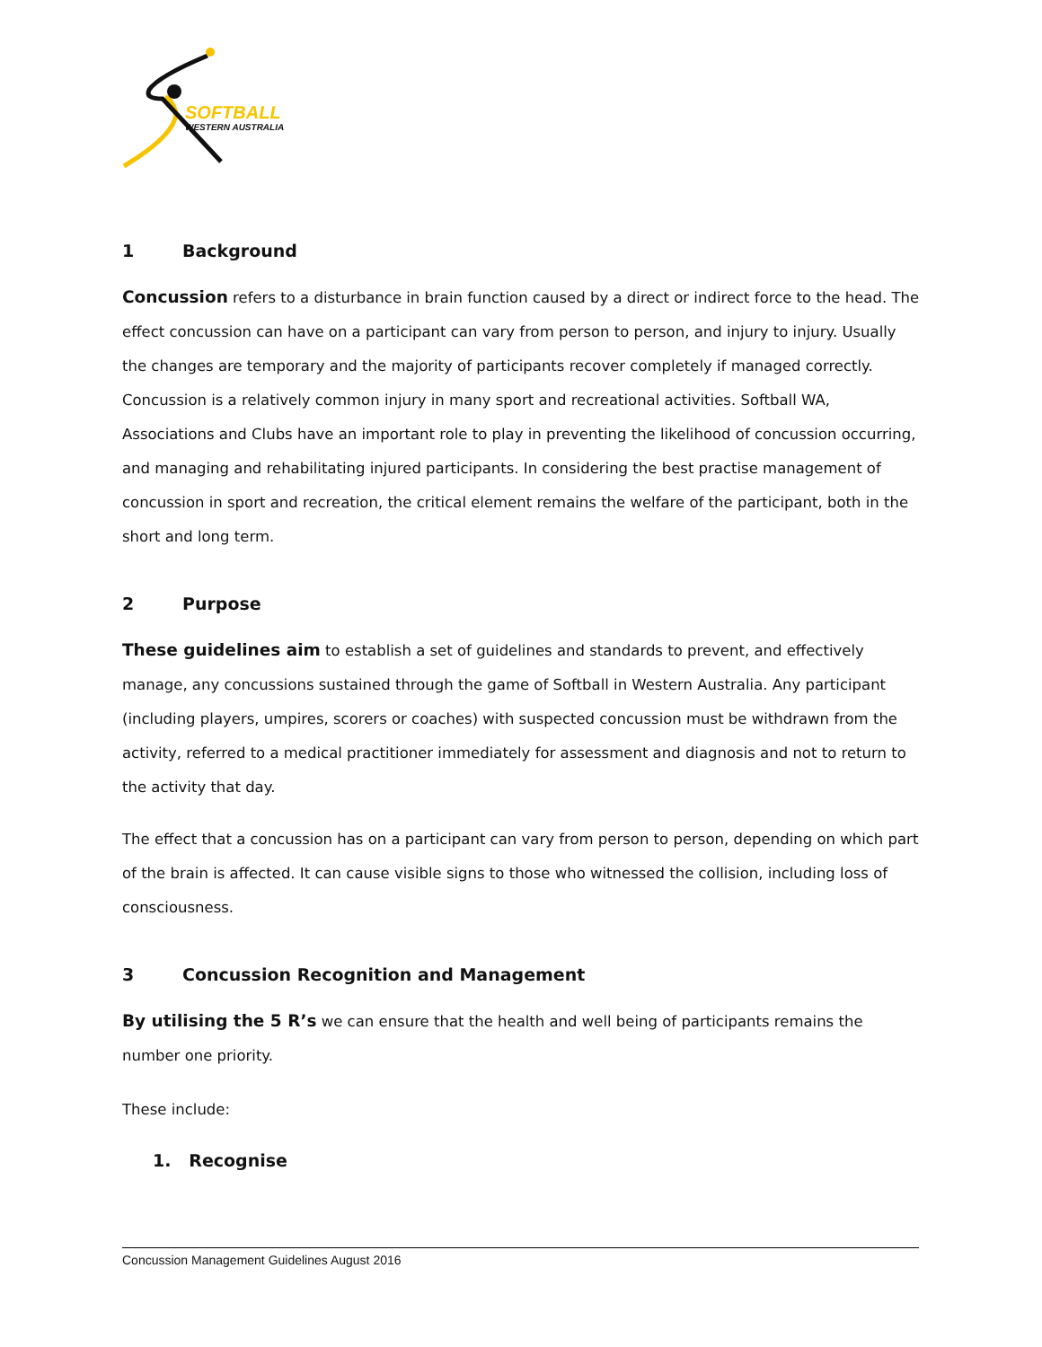SOFTBALL
WESTERN AUSTRALIA
1 Background
Concussion refers to a disturbance in brain function caused by a direct or indirect force to the head. The effect concussion can have on a participant can vary from person to person, and injury to injury. Usually the changes are temporary and the majority of participants recover completely if managed correctly. Concussion is a relatively common injury in many sport and recreational activities. Softball WA, Associations and Clubs have an important role to play in preventing the likelihood of concussion occurring, and managing and rehabilitating injured participants. In considering the best practise management of concussion in sport and recreation, the critical element remains the welfare of the participant, both in the short and long term.
2 Purpose
These guidelines aim to establish a set of guidelines and standards to prevent, and effectively manage, any concussions sustained through the game of Softball in Western Australia. Any participant (including players, umpires, scorers or coaches) with suspected concussion must be withdrawn from the activity, referred to a medical practitioner immediately for assessment and diagnosis and not to return to the activity that day.
The effect that a concussion has on a participant can vary from person to person, depending on which part of the brain is affected. It can cause visible signs to those who witnessed the collision, including loss of consciousness.
3 Concussion Recognition and Management
By utilising the 5 R’s we can ensure that the health and well being of participants remains the number one priority.
These include:
1. Recognise
Concussion Management Guidelines August 2016